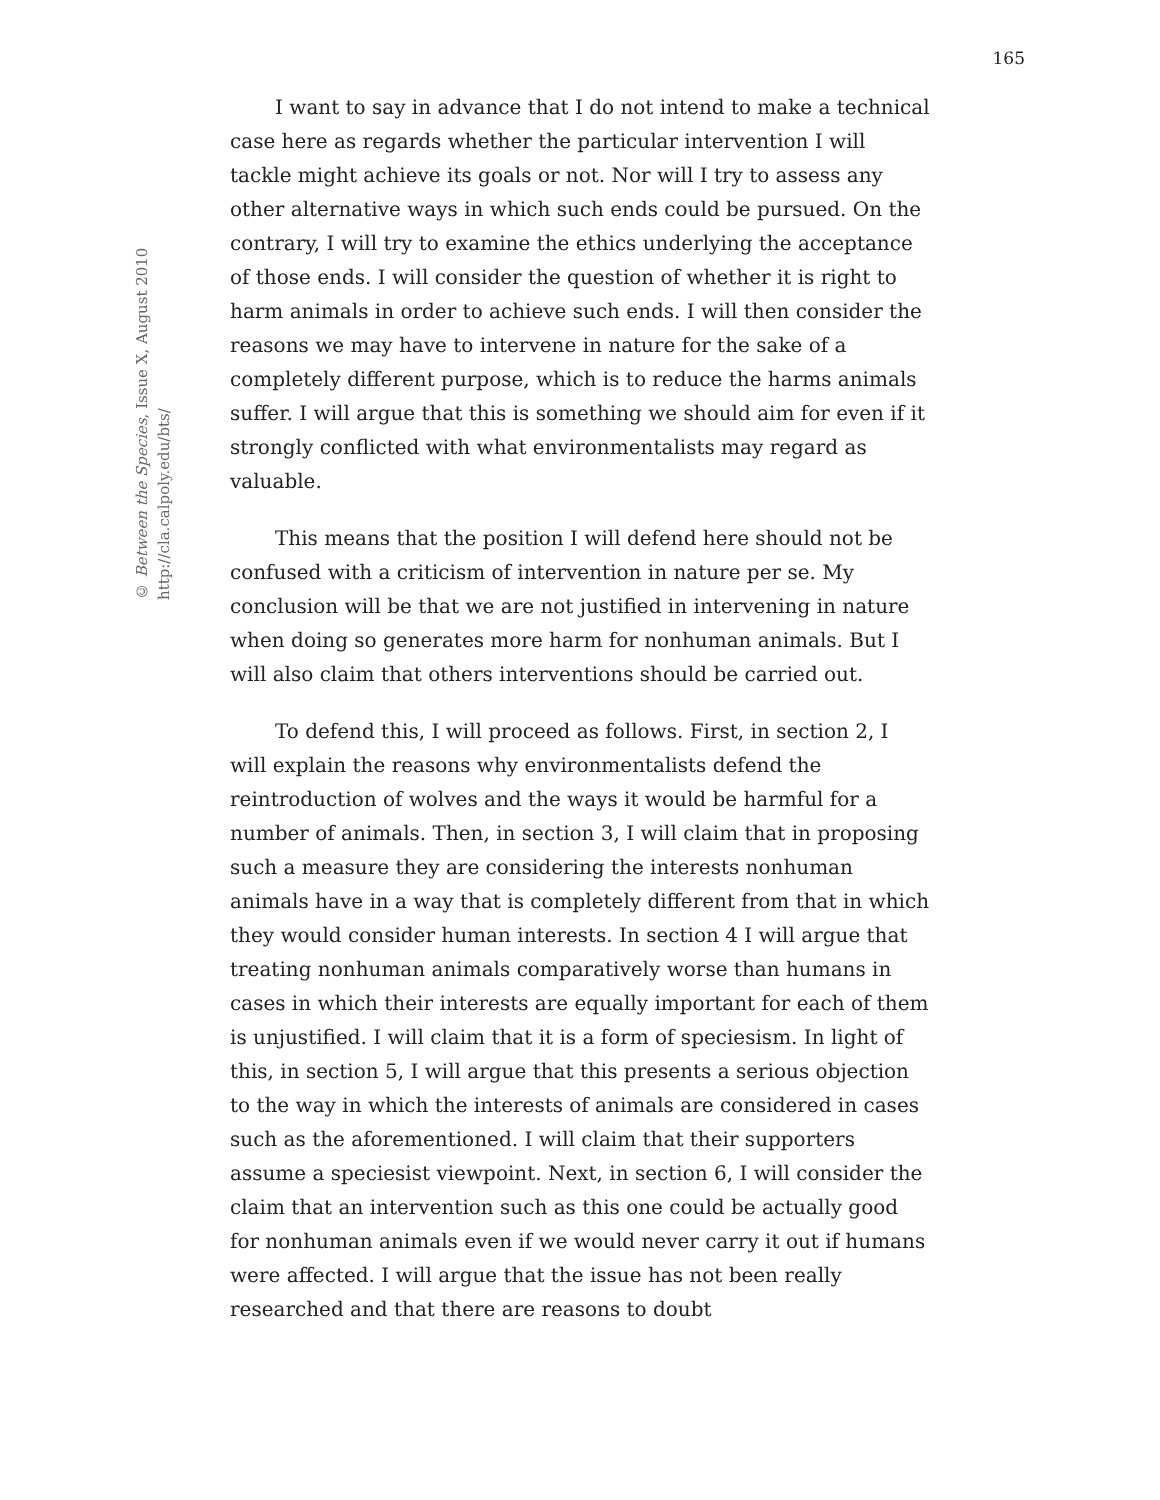© Between the Species, Issue X, August 2010
http://cla.calpoly.edu/bts/
165
I want to say in advance that I do not intend to make a technical case here as regards whether the particular intervention I will tackle might achieve its goals or not. Nor will I try to assess any other alternative ways in which such ends could be pursued. On the contrary, I will try to examine the ethics underlying the acceptance of those ends. I will consider the question of whether it is right to harm animals in order to achieve such ends. I will then consider the reasons we may have to intervene in nature for the sake of a completely different purpose, which is to reduce the harms animals suffer. I will argue that this is something we should aim for even if it strongly conflicted with what environmentalists may regard as valuable.
This means that the position I will defend here should not be confused with a criticism of intervention in nature per se. My conclusion will be that we are not justified in intervening in nature when doing so generates more harm for nonhuman animals. But I will also claim that others interventions should be carried out.
To defend this, I will proceed as follows. First, in section 2, I will explain the reasons why environmentalists defend the reintroduction of wolves and the ways it would be harmful for a number of animals. Then, in section 3, I will claim that in proposing such a measure they are considering the interests nonhuman animals have in a way that is completely different from that in which they would consider human interests. In section 4 I will argue that treating nonhuman animals comparatively worse than humans in cases in which their interests are equally important for each of them is unjustified. I will claim that it is a form of speciesism. In light of this, in section 5, I will argue that this presents a serious objection to the way in which the interests of animals are considered in cases such as the aforementioned. I will claim that their supporters assume a speciesist viewpoint. Next, in section 6, I will consider the claim that an intervention such as this one could be actually good for nonhuman animals even if we would never carry it out if humans were affected. I will argue that the issue has not been really researched and that there are reasons to doubt